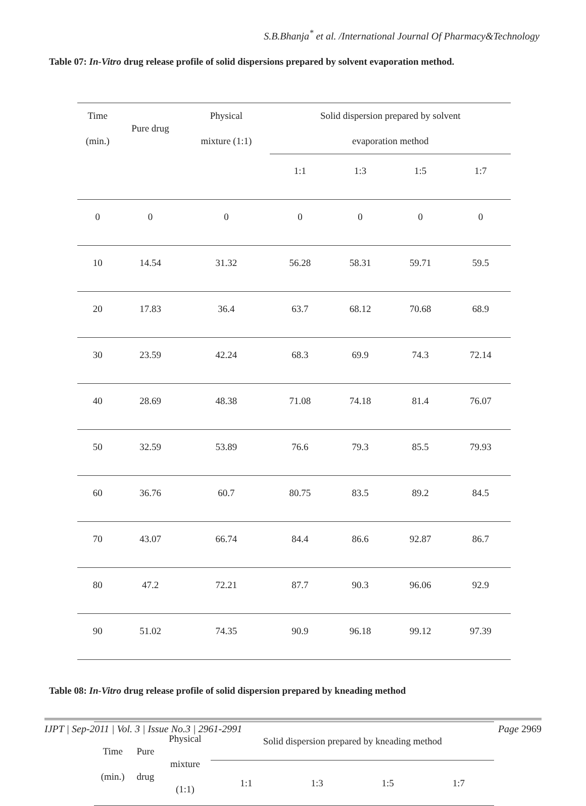S.B.Bhanja<sup>*</sup> et al. /International Journal Of Pharmacy&Technology
Table 07: In-Vitro drug release profile of solid dispersions prepared by solvent evaporation method.
| Time (min.) | Pure drug | Physical mixture (1:1) | Solid dispersion prepared by solvent evaporation method | | | |
| --- | --- | --- | --- | --- | --- | --- |
| | | | 1:1 | 1:3 | 1:5 | 1:7 |
| 0 | 0 | 0 | 0 | 0 | 0 | 0 |
| 10 | 14.54 | 31.32 | 56.28 | 58.31 | 59.71 | 59.5 |
| 20 | 17.83 | 36.4 | 63.7 | 68.12 | 70.68 | 68.9 |
| 30 | 23.59 | 42.24 | 68.3 | 69.9 | 74.3 | 72.14 |
| 40 | 28.69 | 48.38 | 71.08 | 74.18 | 81.4 | 76.07 |
| 50 | 32.59 | 53.89 | 76.6 | 79.3 | 85.5 | 79.93 |
| 60 | 36.76 | 60.7 | 80.75 | 83.5 | 89.2 | 84.5 |
| 70 | 43.07 | 66.74 | 84.4 | 86.6 | 92.87 | 86.7 |
| 80 | 47.2 | 72.21 | 87.7 | 90.3 | 96.06 | 92.9 |
| 90 | 51.02 | 74.35 | 90.9 | 96.18 | 99.12 | 97.39 |
Table 08: In-Vitro drug release profile of solid dispersion prepared by kneading method
| Time (min.) | Pure drug | Physical mixture (1:1) | Solid dispersion prepared by kneading method | | | |
| --- | --- | --- | --- | --- | --- | --- |
| | | | 1:1 | 1:3 | 1:5 | 1:7 |
IJPT | Sep-2011 | Vol. 3 | Issue No.3 | 2961-2991 Page 2969